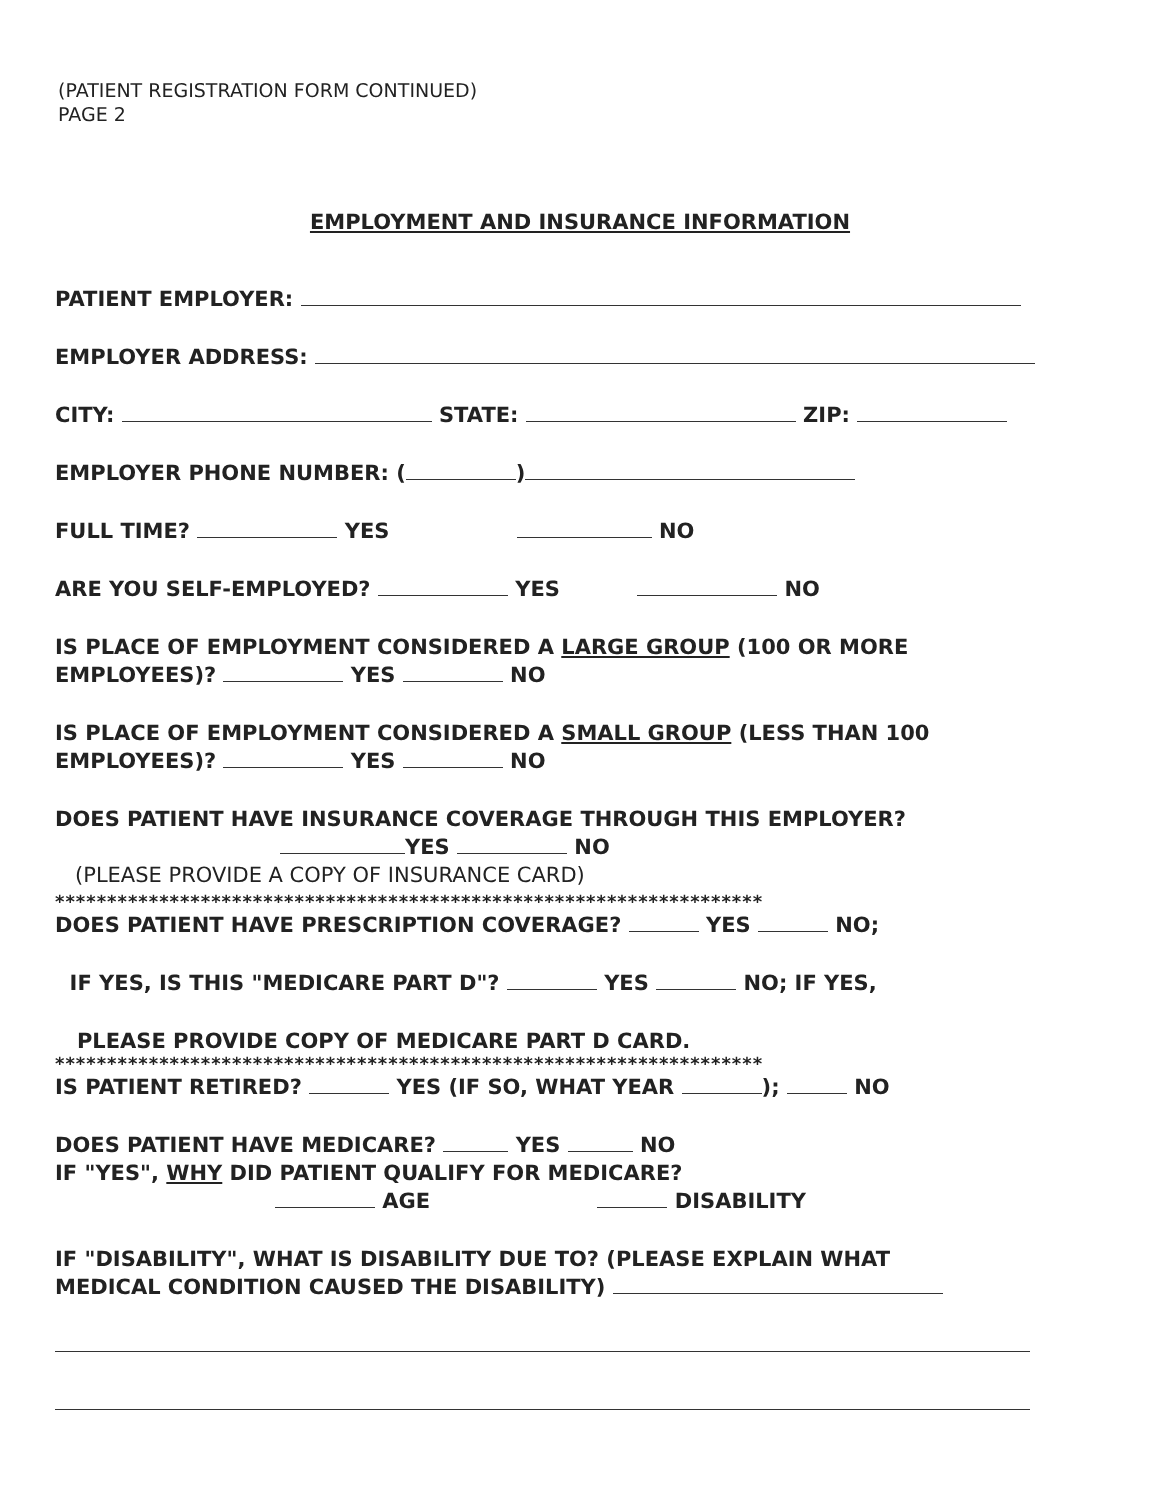(PATIENT REGISTRATION FORM CONTINUED)
PAGE 2
EMPLOYMENT AND INSURANCE INFORMATION
PATIENT EMPLOYER:
EMPLOYER ADDRESS:
CITY: STATE: ZIP:
EMPLOYER PHONE NUMBER: ( )
FULL TIME? YES NO
ARE YOU SELF-EMPLOYED? YES NO
IS PLACE OF EMPLOYMENT CONSIDERED A LARGE GROUP (100 OR MORE
EMPLOYEES)? YES NO
IS PLACE OF EMPLOYMENT CONSIDERED A SMALL GROUP (LESS THAN 100
EMPLOYEES)? YES NO
DOES PATIENT HAVE INSURANCE COVERAGE THROUGH THIS EMPLOYER?
YES NO
(PLEASE PROVIDE A COPY OF INSURANCE CARD)
********************************************************************
DOES PATIENT HAVE PRESCRIPTION COVERAGE? YES NO;
IF YES, IS THIS "MEDICARE PART D"? YES NO; IF YES,
PLEASE PROVIDE COPY OF MEDICARE PART D CARD.
********************************************************************
IS PATIENT RETIRED? YES (IF SO, WHAT YEAR ); NO
DOES PATIENT HAVE MEDICARE? YES NO
IF "YES", WHY DID PATIENT QUALIFY FOR MEDICARE?
AGE DISABILITY
IF "DISABILITY", WHAT IS DISABILITY DUE TO? (PLEASE EXPLAIN WHAT
MEDICAL CONDITION CAUSED THE DISABILITY)